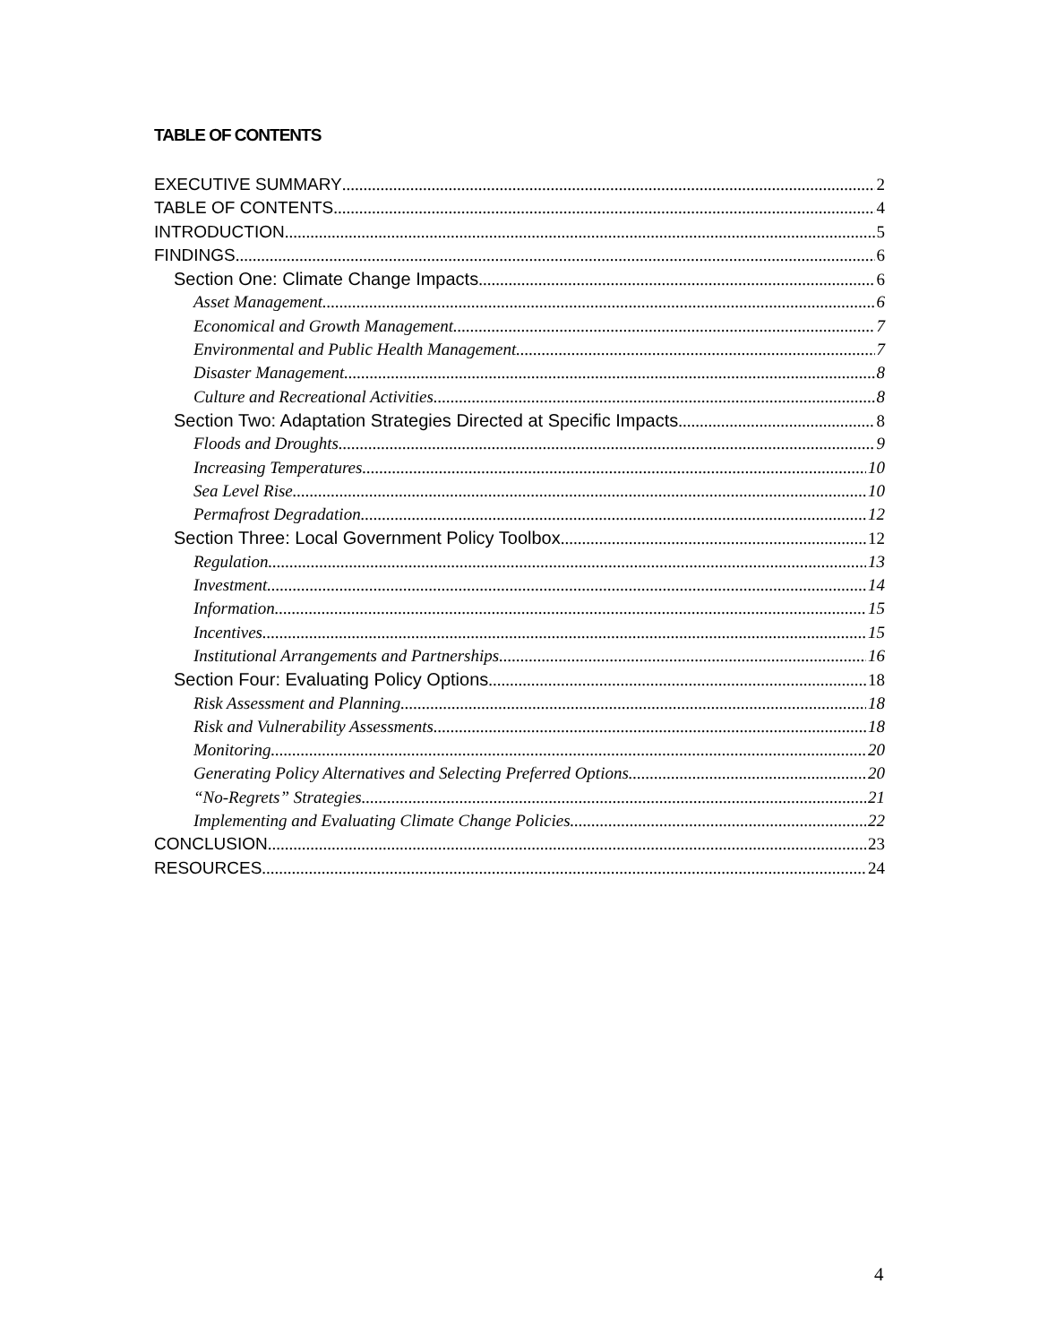TABLE OF CONTENTS
EXECUTIVE SUMMARY 2
TABLE OF CONTENTS 4
INTRODUCTION 5
FINDINGS 6
Section One: Climate Change Impacts 6
Asset Management 6
Economical and Growth Management 7
Environmental and Public Health Management 7
Disaster Management 8
Culture and Recreational Activities 8
Section Two: Adaptation Strategies Directed at Specific Impacts 8
Floods and Droughts 9
Increasing Temperatures 10
Sea Level Rise 10
Permafrost Degradation 12
Section Three: Local Government Policy Toolbox 12
Regulation 13
Investment 14
Information 15
Incentives 15
Institutional Arrangements and Partnerships 16
Section Four: Evaluating Policy Options 18
Risk Assessment and Planning 18
Risk and Vulnerability Assessments 18
Monitoring 20
Generating Policy Alternatives and Selecting Preferred Options 20
“No-Regrets” Strategies 21
Implementing and Evaluating Climate Change Policies 22
CONCLUSION 23
RESOURCES 24
4